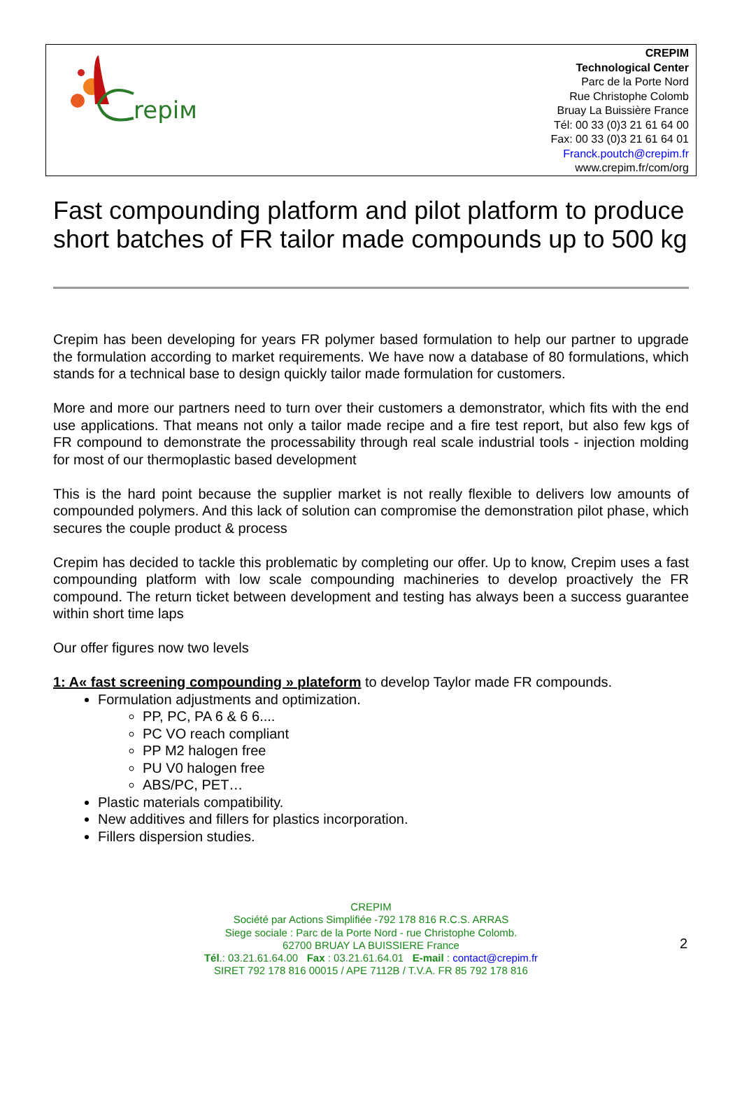repiм
CREPIM
Technological Center
Parc de la Porte Nord
Rue Christophe Colomb
Bruay La Buissière France
Tél: 00 33 (0)3 21 61 64 00
Fax: 00 33 (0)3 21 61 64 01
Franck.poutch@crepim.fr
www.crepim.fr/com/org
Fast compounding platform and pilot platform to produce short batches of FR tailor made compounds up to 500 kg
Crepim has been developing for years FR polymer based formulation to help our partner to upgrade the formulation according to market requirements. We have now a database of 80 formulations, which stands for a technical base to design quickly tailor made formulation for customers.
More and more our partners need to turn over their customers a demonstrator, which fits with the end use applications. That means not only a tailor made recipe and a fire test report, but also few kgs of FR compound to demonstrate the processability through real scale industrial tools - injection molding for most of our thermoplastic based development
This is the hard point because the supplier market is not really flexible to delivers low amounts of compounded polymers. And this lack of solution can compromise the demonstration pilot phase, which secures the couple product & process
Crepim has decided to tackle this problematic by completing our offer. Up to know, Crepim uses a fast compounding platform with low scale compounding machineries to develop proactively the FR compound. The return ticket between development and testing has always been a success guarantee within short time laps
Our offer figures now two levels
1: A« fast screening compounding » plateform to develop Taylor made FR compounds.
Formulation adjustments and optimization.
PP, PC, PA 6 & 6 6....
PC VO reach compliant
PP M2 halogen free
PU V0 halogen free
ABS/PC, PET…
Plastic materials compatibility.
New additives and fillers for plastics incorporation.
Fillers dispersion studies.
CREPIM
Société par Actions Simplifiée -792 178 816 R.C.S. ARRAS
Siege sociale : Parc de la Porte Nord - rue Christophe Colomb.
62700 BRUAY LA BUISSIERE France
Tél.: 03.21.61.64.00 Fax : 03.21.61.64.01 E-mail : contact@crepim.fr
SIRET 792 178 816 00015 / APE 7112B / T.V.A. FR 85 792 178 816
2